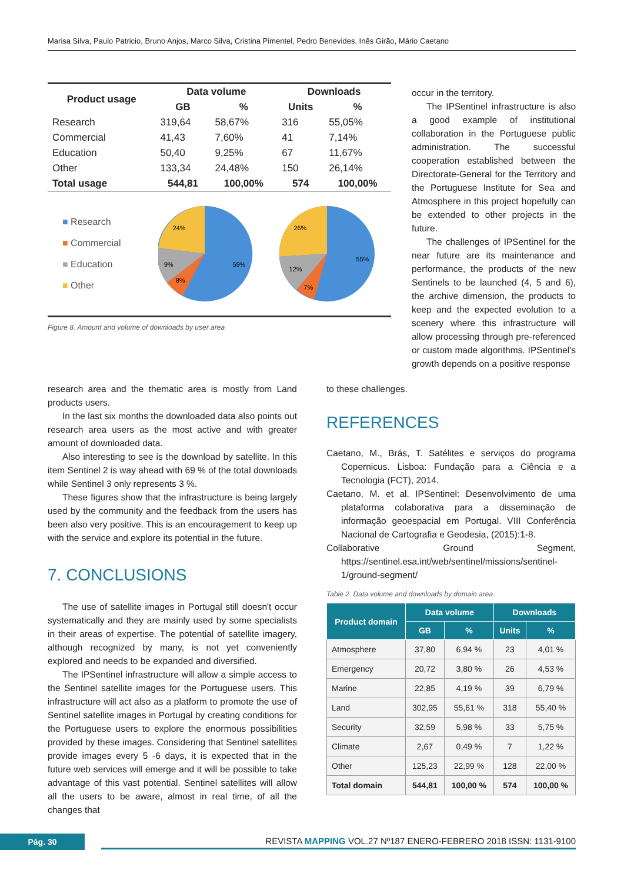Marisa Silva, Paulo Patricio, Bruno Anjos, Marco Silva, Cristina Pimentel, Pedro Benevides, Inês Girão, Mário Caetano
| Product usage | Data volume | | Downloads | |
| --- | --- | --- | --- | --- |
| | GB | % | Units | % |
| Research | 319,64 | 58,67% | 316 | 55,05% |
| Commercial | 41,43 | 7,60% | 41 | 7,14% |
| Education | 50,40 | 9,25% | 67 | 11,67% |
| Other | 133,34 | 24,48% | 150 | 26,14% |
| Total usage | 544,81 | 100,00% | 574 | 100,00% |
■ Research
■ Commercial
■ Education
■ Other
24%
59%
9%
8%
26%
55%
12%
7%
Figure 8. Amount and volume of downloads by user area
occur in the territory.
The IPSentinel infrastructure is also a good example of institutional collaboration in the Portuguese public administration. The successful cooperation established between the Directorate-General for the Territory and the Portuguese Institute for Sea and Atmosphere in this project hopefully can be extended to other projects in the future.
The challenges of IPSentinel for the near future are its maintenance and performance, the products of the new Sentinels to be launched (4, 5 and 6), the archive dimension, the products to keep and the expected evolution to a scenery where this infrastructure will allow processing through pre-referenced or custom made algorithms. IPSentinel's growth depends on a positive response
research area and the thematic area is mostly from Land products users.
In the last six months the downloaded data also points out research area users as the most active and with greater amount of downloaded data.
Also interesting to see is the download by satellite. In this item Sentinel 2 is way ahead with 69 % of the total downloads while Sentinel 3 only represents 3 %.
These figures show that the infrastructure is being largely used by the community and the feedback from the users has been also very positive. This is an encouragement to keep up with the service and explore its potential in the future.
7. CONCLUSIONS
The use of satellite images in Portugal still doesn't occur systematically and they are mainly used by some specialists in their areas of expertise. The potential of satellite imagery, although recognized by many, is not yet conveniently explored and needs to be expanded and diversified.
The IPSentinel infrastructure will allow a simple access to the Sentinel satellite images for the Portuguese users. This infrastructure will act also as a platform to promote the use of Sentinel satellite images in Portugal by creating conditions for the Portuguese users to explore the enormous possibilities provided by these images. Considering that Sentinel satellites provide images every 5 -6 days, it is expected that in the future web services will emerge and it will be possible to take advantage of this vast potential. Sentinel satellites will allow all the users to be aware, almost in real time, of all the changes that
to these challenges.
REFERENCES
Caetano, M., Brás, T. Satélites e serviços do programa Copernicus. Lisboa: Fundação para a Ciência e a Tecnologia (FCT), 2014.
Caetano, M. et al. IPSentinel: Desenvolvimento de uma plataforma colaborativa para a disseminação de informação geoespacial em Portugal. VIII Conferência Nacional de Cartografia e Geodesia, (2015):1-8.
Collaborative Ground Segment, https://sentinel.esa.int/web/sentinel/missions/sentinel-1/ground-segment/
Table 2. Data volume and downloads by domain area
| Product domain | Data volume | | Downloads | |
| --- | --- | --- | --- | --- |
| | GB | % | Units | % |
| Atmosphere | 37,80 | 6,94 % | 23 | 4,01 % |
| Emergency | 20,72 | 3,80 % | 26 | 4,53 % |
| Marine | 22,85 | 4,19 % | 39 | 6,79 % |
| Land | 302,95 | 55,61 % | 318 | 55,40 % |
| Security | 32,59 | 5,98 % | 33 | 5,75 % |
| Climate | 2,67 | 0,49 % | 7 | 1,22 % |
| Other | 125,23 | 22,99 % | 128 | 22,00 % |
| Total domain | 544,81 | 100,00 % | 574 | 100,00 % |
Pág. 30
REVISTA MAPPING VOL.27 Nº187 ENERO-FEBRERO 2018 ISSN: 1131-9100